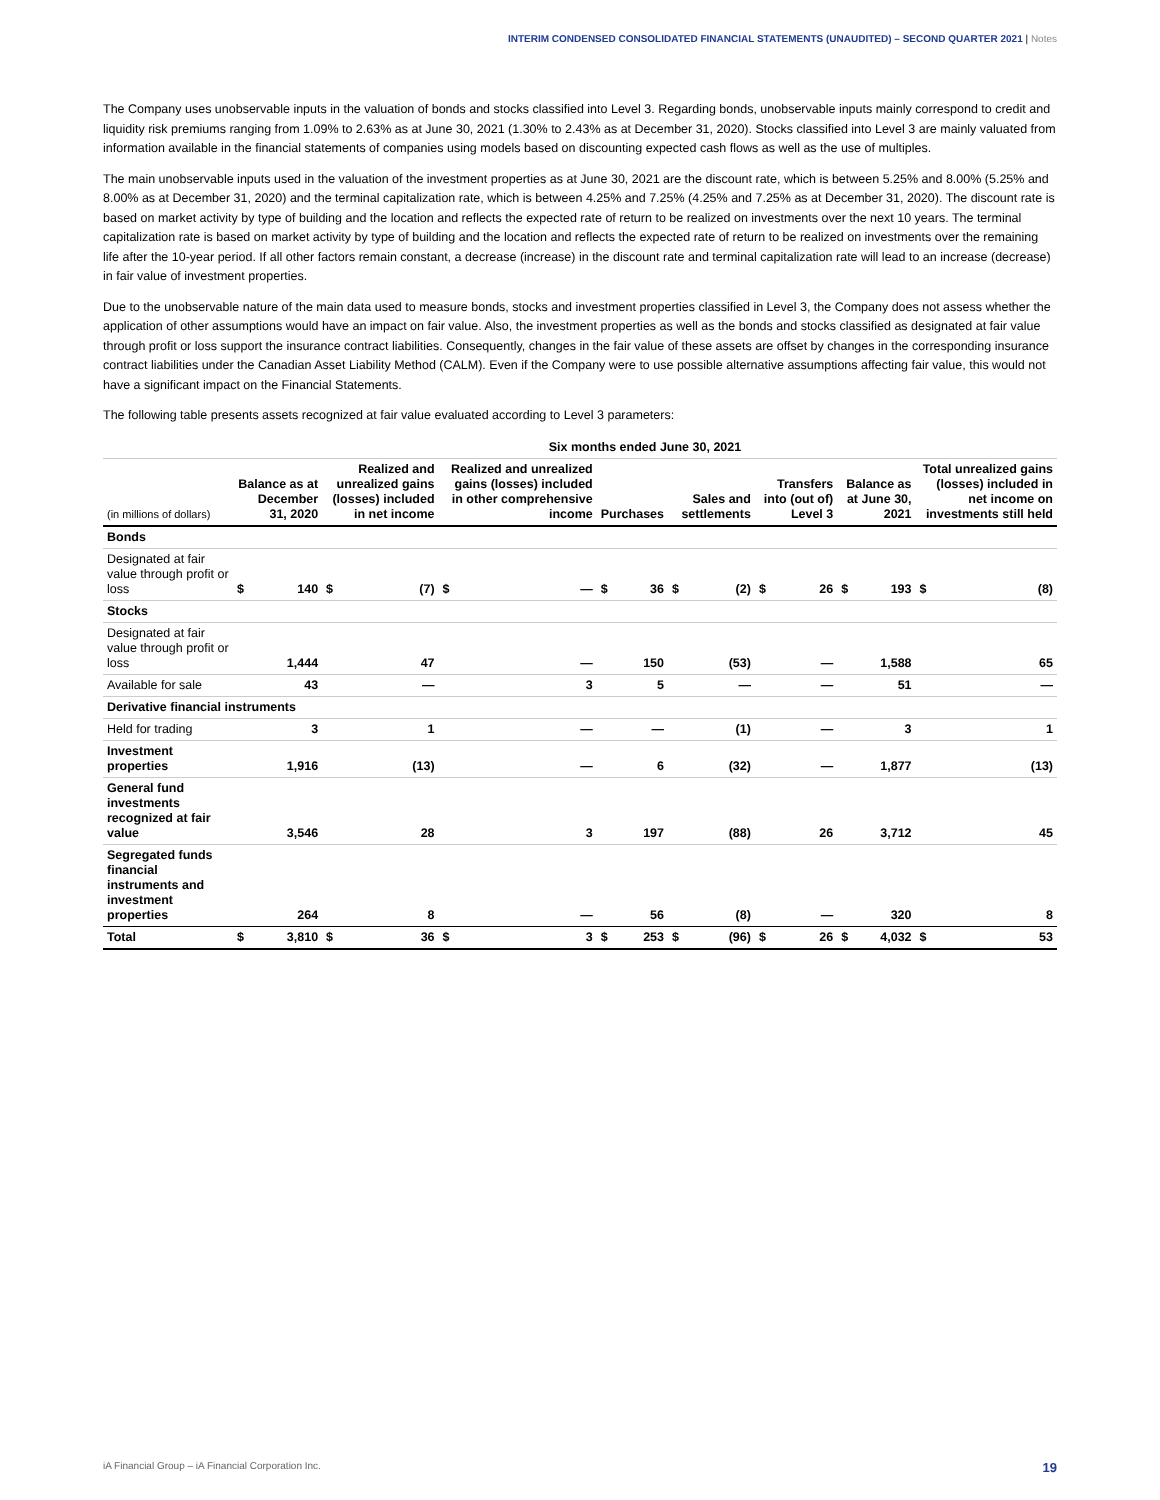INTERIM CONDENSED CONSOLIDATED FINANCIAL STATEMENTS (UNAUDITED) – SECOND QUARTER 2021 | Notes
The Company uses unobservable inputs in the valuation of bonds and stocks classified into Level 3. Regarding bonds, unobservable inputs mainly correspond to credit and liquidity risk premiums ranging from 1.09% to 2.63% as at June 30, 2021 (1.30% to 2.43% as at December 31, 2020). Stocks classified into Level 3 are mainly valuated from information available in the financial statements of companies using models based on discounting expected cash flows as well as the use of multiples.
The main unobservable inputs used in the valuation of the investment properties as at June 30, 2021 are the discount rate, which is between 5.25% and 8.00% (5.25% and 8.00% as at December 31, 2020) and the terminal capitalization rate, which is between 4.25% and 7.25% (4.25% and 7.25% as at December 31, 2020). The discount rate is based on market activity by type of building and the location and reflects the expected rate of return to be realized on investments over the next 10 years. The terminal capitalization rate is based on market activity by type of building and the location and reflects the expected rate of return to be realized on investments over the remaining life after the 10-year period. If all other factors remain constant, a decrease (increase) in the discount rate and terminal capitalization rate will lead to an increase (decrease) in fair value of investment properties.
Due to the unobservable nature of the main data used to measure bonds, stocks and investment properties classified in Level 3, the Company does not assess whether the application of other assumptions would have an impact on fair value. Also, the investment properties as well as the bonds and stocks classified as designated at fair value through profit or loss support the insurance contract liabilities. Consequently, changes in the fair value of these assets are offset by changes in the corresponding insurance contract liabilities under the Canadian Asset Liability Method (CALM). Even if the Company were to use possible alternative assumptions affecting fair value, this would not have a significant impact on the Financial Statements.
The following table presents assets recognized at fair value evaluated according to Level 3 parameters:
| | Six months ended June 30, 2021 | | | | | | | | | | | | | | | |
| --- | --- | --- | --- | --- | --- | --- | --- | --- | --- | --- | --- | --- | --- | --- | --- | --- |
| (in millions of dollars) | Balance as at December 31, 2020 | | Realized and unrealized gains (losses) included in net income | | Realized and unrealized gains (losses) included in other comprehensive income | | Purchases | | Sales and settlements | | Transfers into (out of) Level 3 | | Balance as at June 30, 2021 | | Total unrealized gains (losses) included in net income on investments still held | |
| Bonds | | | | | | | | | | | | | | | | |
| Designated at fair value through profit or loss | $ | 140 | $ | (7) | $ | — | $ | 36 | $ | (2) | $ | 26 | $ | 193 | $ | (8) |
| Stocks | | | | | | | | | | | | | | | | |
| Designated at fair value through profit or loss | | 1,444 | | 47 | | — | | 150 | | (53) | | — | | 1,588 | | 65 |
| Available for sale | | 43 | | — | | 3 | | 5 | | — | | — | | 51 | | — |
| Derivative financial instruments | | | | | | | | | | | | | | | | |
| Held for trading | | 3 | | 1 | | — | | — | | (1) | | — | | 3 | | 1 |
| Investment properties | | 1,916 | | (13) | | — | | 6 | | (32) | | — | | 1,877 | | (13) |
| General fund investments recognized at fair value | | 3,546 | | 28 | | 3 | | 197 | | (88) | | 26 | | 3,712 | | 45 |
| Segregated funds financial instruments and investment properties | | 264 | | 8 | | — | | 56 | | (8) | | — | | 320 | | 8 |
| Total | $ | 3,810 | $ | 36 | $ | 3 | $ | 253 | $ | (96) | $ | 26 | $ | 4,032 | $ | 53 |
iA Financial Group – iA Financial Corporation Inc. 19